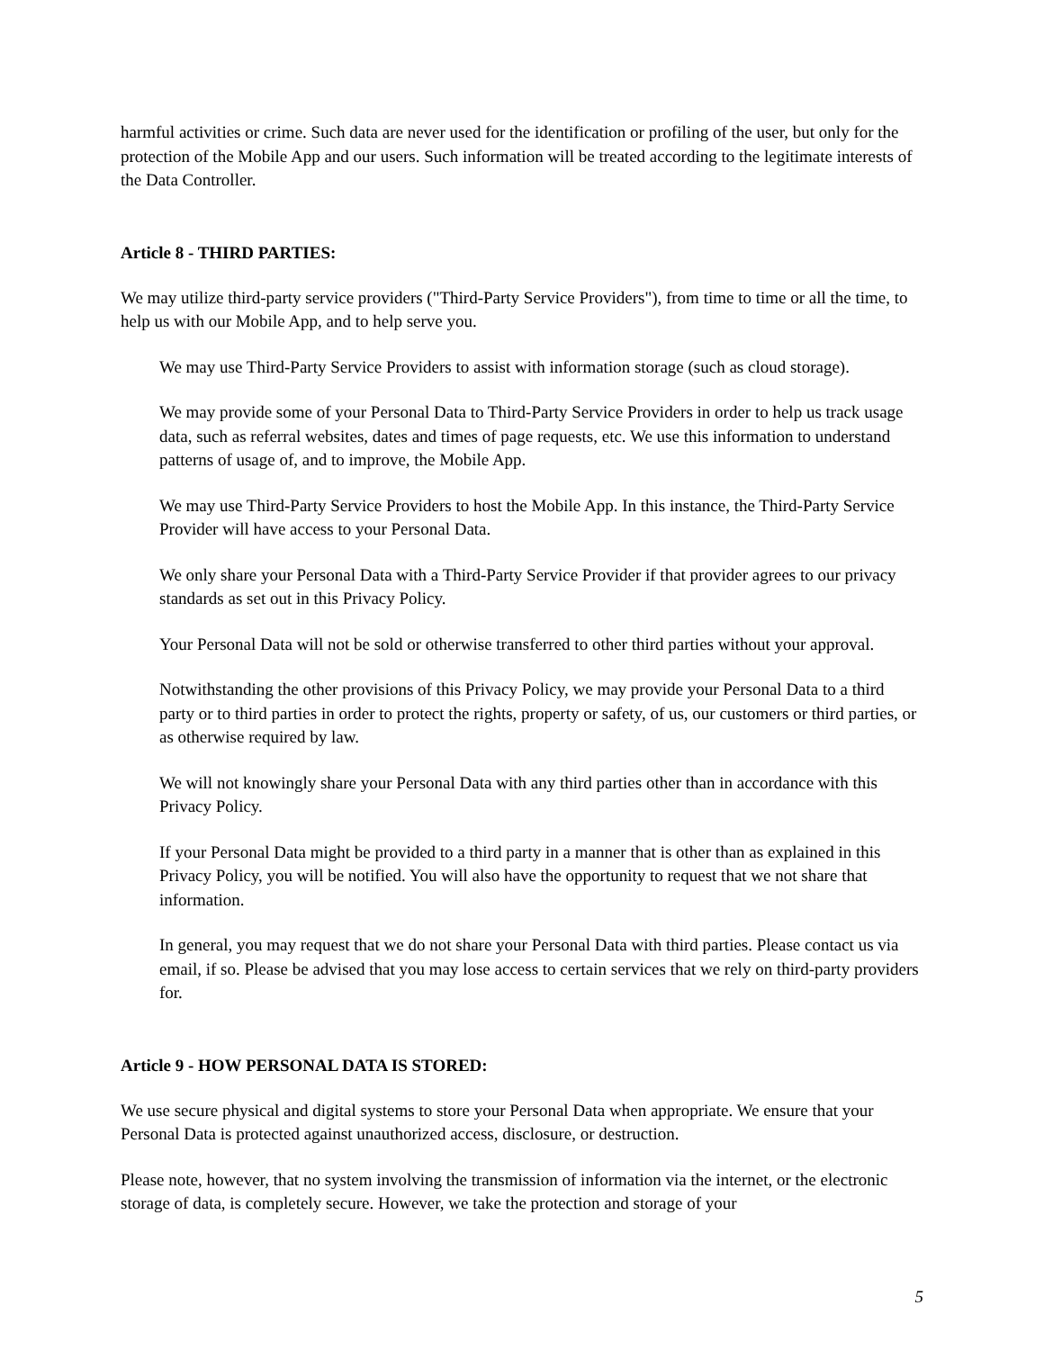harmful activities or crime. Such data are never used for the identification or profiling of the user, but only for the protection of the Mobile App and our users. Such information will be treated according to the legitimate interests of the Data Controller.
Article 8 - THIRD PARTIES:
We may utilize third-party service providers ("Third-Party Service Providers"), from time to time or all the time, to help us with our Mobile App, and to help serve you.
We may use Third-Party Service Providers to assist with information storage (such as cloud storage).
We may provide some of your Personal Data to Third-Party Service Providers in order to help us track usage data, such as referral websites, dates and times of page requests, etc. We use this information to understand patterns of usage of, and to improve, the Mobile App.
We may use Third-Party Service Providers to host the Mobile App. In this instance, the Third-Party Service Provider will have access to your Personal Data.
We only share your Personal Data with a Third-Party Service Provider if that provider agrees to our privacy standards as set out in this Privacy Policy.
Your Personal Data will not be sold or otherwise transferred to other third parties without your approval.
Notwithstanding the other provisions of this Privacy Policy, we may provide your Personal Data to a third party or to third parties in order to protect the rights, property or safety, of us, our customers or third parties, or as otherwise required by law.
We will not knowingly share your Personal Data with any third parties other than in accordance with this Privacy Policy.
If your Personal Data might be provided to a third party in a manner that is other than as explained in this Privacy Policy, you will be notified. You will also have the opportunity to request that we not share that information.
In general, you may request that we do not share your Personal Data with third parties. Please contact us via email, if so. Please be advised that you may lose access to certain services that we rely on third-party providers for.
Article 9 - HOW PERSONAL DATA IS STORED:
We use secure physical and digital systems to store your Personal Data when appropriate. We ensure that your Personal Data is protected against unauthorized access, disclosure, or destruction.
Please note, however, that no system involving the transmission of information via the internet, or the electronic storage of data, is completely secure. However, we take the protection and storage of your
5